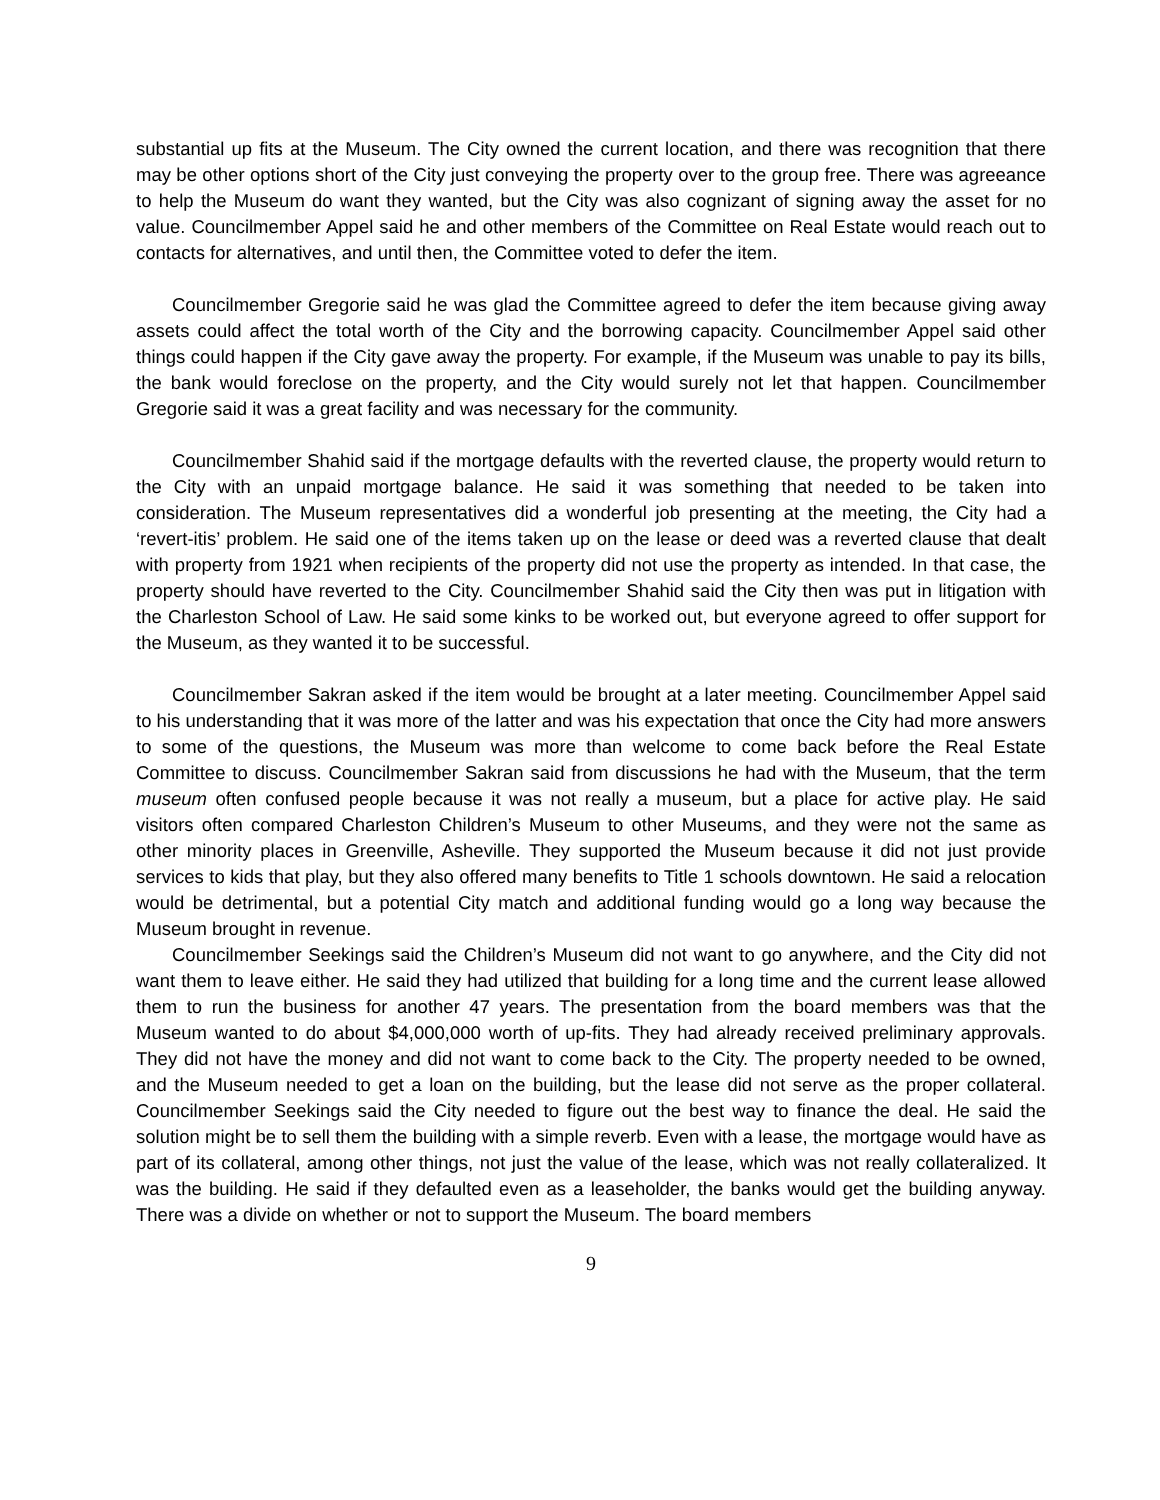substantial up fits at the Museum. The City owned the current location, and there was recognition that there may be other options short of the City just conveying the property over to the group free. There was agreeance to help the Museum do want they wanted, but the City was also cognizant of signing away the asset for no value. Councilmember Appel said he and other members of the Committee on Real Estate would reach out to contacts for alternatives, and until then, the Committee voted to defer the item.
Councilmember Gregorie said he was glad the Committee agreed to defer the item because giving away assets could affect the total worth of the City and the borrowing capacity. Councilmember Appel said other things could happen if the City gave away the property. For example, if the Museum was unable to pay its bills, the bank would foreclose on the property, and the City would surely not let that happen. Councilmember Gregorie said it was a great facility and was necessary for the community.
Councilmember Shahid said if the mortgage defaults with the reverted clause, the property would return to the City with an unpaid mortgage balance. He said it was something that needed to be taken into consideration. The Museum representatives did a wonderful job presenting at the meeting, the City had a ‘revert-itis’ problem. He said one of the items taken up on the lease or deed was a reverted clause that dealt with property from 1921 when recipients of the property did not use the property as intended. In that case, the property should have reverted to the City. Councilmember Shahid said the City then was put in litigation with the Charleston School of Law. He said some kinks to be worked out, but everyone agreed to offer support for the Museum, as they wanted it to be successful.
Councilmember Sakran asked if the item would be brought at a later meeting. Councilmember Appel said to his understanding that it was more of the latter and was his expectation that once the City had more answers to some of the questions, the Museum was more than welcome to come back before the Real Estate Committee to discuss. Councilmember Sakran said from discussions he had with the Museum, that the term museum often confused people because it was not really a museum, but a place for active play. He said visitors often compared Charleston Children’s Museum to other Museums, and they were not the same as other minority places in Greenville, Asheville. They supported the Museum because it did not just provide services to kids that play, but they also offered many benefits to Title 1 schools downtown. He said a relocation would be detrimental, but a potential City match and additional funding would go a long way because the Museum brought in revenue.
Councilmember Seekings said the Children’s Museum did not want to go anywhere, and the City did not want them to leave either. He said they had utilized that building for a long time and the current lease allowed them to run the business for another 47 years. The presentation from the board members was that the Museum wanted to do about $4,000,000 worth of up-fits. They had already received preliminary approvals. They did not have the money and did not want to come back to the City. The property needed to be owned, and the Museum needed to get a loan on the building, but the lease did not serve as the proper collateral. Councilmember Seekings said the City needed to figure out the best way to finance the deal. He said the solution might be to sell them the building with a simple reverb. Even with a lease, the mortgage would have as part of its collateral, among other things, not just the value of the lease, which was not really collateralized. It was the building. He said if they defaulted even as a leaseholder, the banks would get the building anyway. There was a divide on whether or not to support the Museum. The board members
9